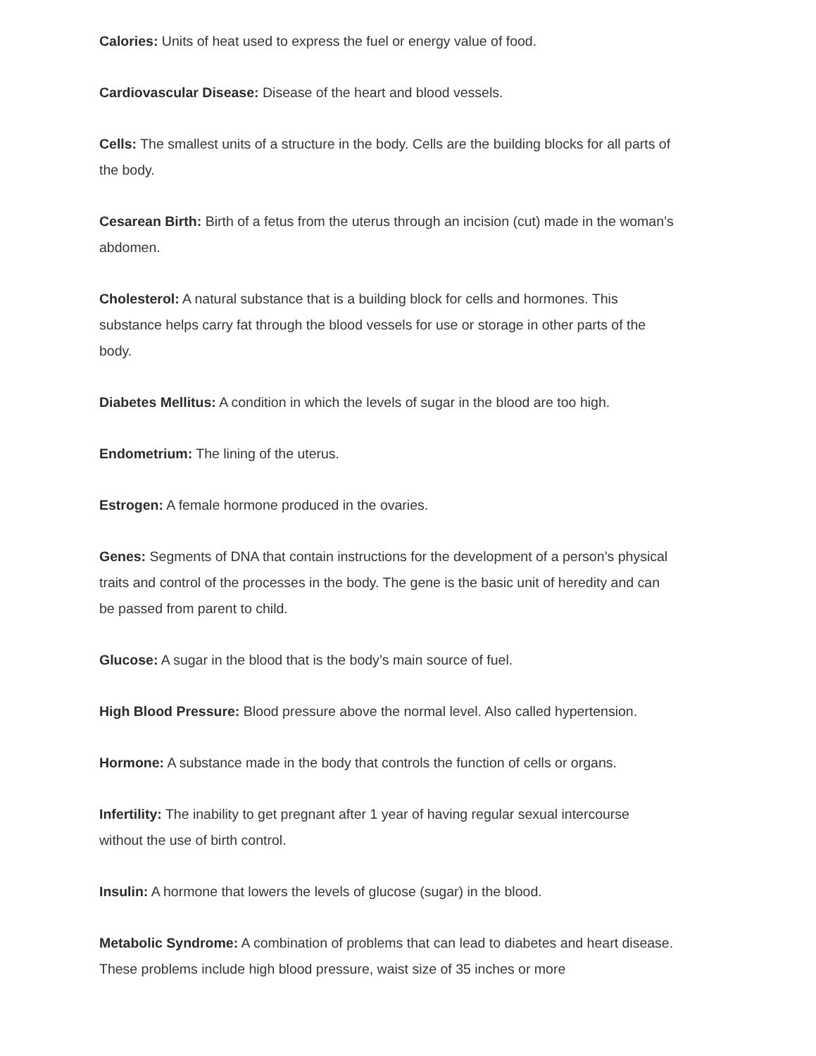Calories: Units of heat used to express the fuel or energy value of food.
Cardiovascular Disease: Disease of the heart and blood vessels.
Cells: The smallest units of a structure in the body. Cells are the building blocks for all parts of the body.
Cesarean Birth: Birth of a fetus from the uterus through an incision (cut) made in the woman’s abdomen.
Cholesterol: A natural substance that is a building block for cells and hormones. This substance helps carry fat through the blood vessels for use or storage in other parts of the body.
Diabetes Mellitus: A condition in which the levels of sugar in the blood are too high.
Endometrium: The lining of the uterus.
Estrogen: A female hormone produced in the ovaries.
Genes: Segments of DNA that contain instructions for the development of a person’s physical traits and control of the processes in the body. The gene is the basic unit of heredity and can be passed from parent to child.
Glucose: A sugar in the blood that is the body’s main source of fuel.
High Blood Pressure: Blood pressure above the normal level. Also called hypertension.
Hormone: A substance made in the body that controls the function of cells or organs.
Infertility: The inability to get pregnant after 1 year of having regular sexual intercourse without the use of birth control.
Insulin: A hormone that lowers the levels of glucose (sugar) in the blood.
Metabolic Syndrome: A combination of problems that can lead to diabetes and heart disease. These problems include high blood pressure, waist size of 35 inches or more